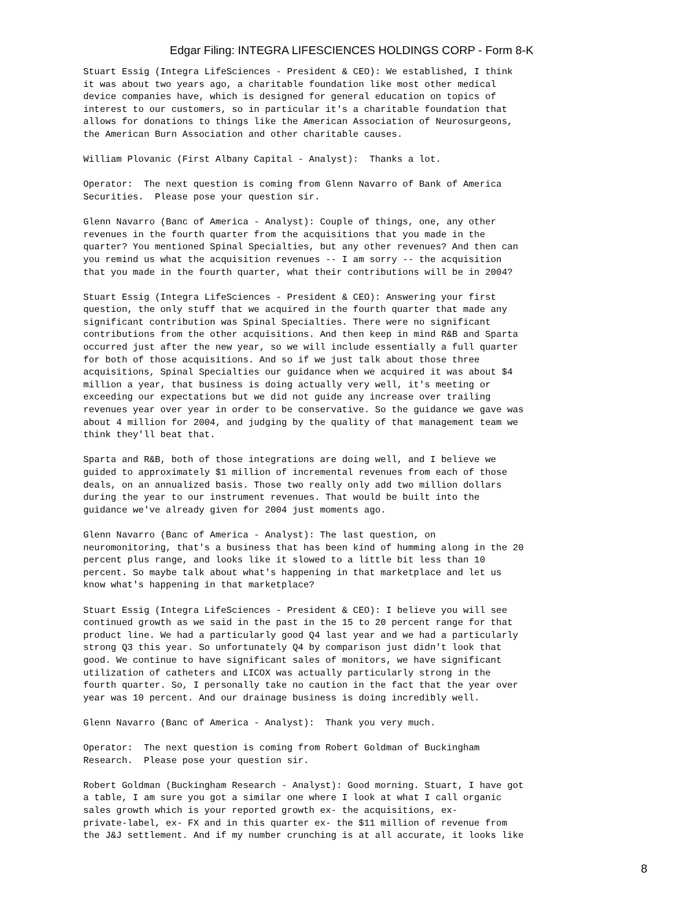Edgar Filing: INTEGRA LIFESCIENCES HOLDINGS CORP - Form 8-K
Stuart Essig (Integra LifeSciences - President & CEO): We established, I think
it was about two years ago, a charitable foundation like most other medical
device companies have, which is designed for general education on topics of
interest to our customers, so in particular it's a charitable foundation that
allows for donations to things like the American Association of Neurosurgeons,
the American Burn Association and other charitable causes.
William Plovanic (First Albany Capital - Analyst):  Thanks a lot.
Operator:  The next question is coming from Glenn Navarro of Bank of America
Securities.  Please pose your question sir.
Glenn Navarro (Banc of America - Analyst): Couple of things, one, any other
revenues in the fourth quarter from the acquisitions that you made in the
quarter? You mentioned Spinal Specialties, but any other revenues? And then can
you remind us what the acquisition revenues -- I am sorry -- the acquisition
that you made in the fourth quarter, what their contributions will be in 2004?
Stuart Essig (Integra LifeSciences - President & CEO): Answering your first
question, the only stuff that we acquired in the fourth quarter that made any
significant contribution was Spinal Specialties. There were no significant
contributions from the other acquisitions. And then keep in mind R&B and Sparta
occurred just after the new year, so we will include essentially a full quarter
for both of those acquisitions. And so if we just talk about those three
acquisitions, Spinal Specialties our guidance when we acquired it was about $4
million a year, that business is doing actually very well, it's meeting or
exceeding our expectations but we did not guide any increase over trailing
revenues year over year in order to be conservative. So the guidance we gave was
about 4 million for 2004, and judging by the quality of that management team we
think they'll beat that.
Sparta and R&B, both of those integrations are doing well, and I believe we
guided to approximately $1 million of incremental revenues from each of those
deals, on an annualized basis. Those two really only add two million dollars
during the year to our instrument revenues. That would be built into the
guidance we've already given for 2004 just moments ago.
Glenn Navarro (Banc of America - Analyst): The last question, on
neuromonitoring, that's a business that has been kind of humming along in the 20
percent plus range, and looks like it slowed to a little bit less than 10
percent. So maybe talk about what's happening in that marketplace and let us
know what's happening in that marketplace?
Stuart Essig (Integra LifeSciences - President & CEO): I believe you will see
continued growth as we said in the past in the 15 to 20 percent range for that
product line. We had a particularly good Q4 last year and we had a particularly
strong Q3 this year. So unfortunately Q4 by comparison just didn't look that
good. We continue to have significant sales of monitors, we have significant
utilization of catheters and LICOX was actually particularly strong in the
fourth quarter. So, I personally take no caution in the fact that the year over
year was 10 percent. And our drainage business is doing incredibly well.
Glenn Navarro (Banc of America - Analyst):  Thank you very much.
Operator:  The next question is coming from Robert Goldman of Buckingham
Research.  Please pose your question sir.
Robert Goldman (Buckingham Research - Analyst): Good morning. Stuart, I have got
a table, I am sure you got a similar one where I look at what I call organic
sales growth which is your reported growth ex- the acquisitions, ex-
private-label, ex- FX and in this quarter ex- the $11 million of revenue from
the J&J settlement. And if my number crunching is at all accurate, it looks like
8